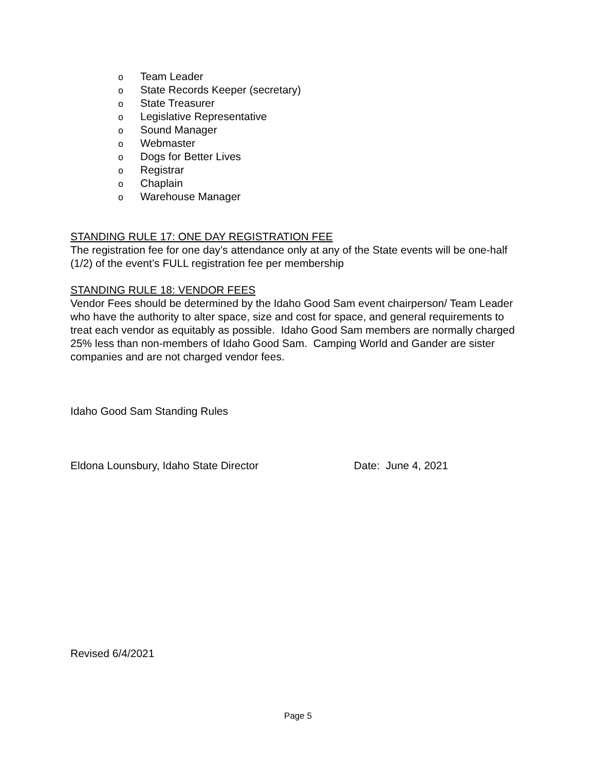o Team Leader
o State Records Keeper (secretary)
o State Treasurer
o Legislative Representative
o Sound Manager
o Webmaster
o Dogs for Better Lives
o Registrar
o Chaplain
o Warehouse Manager
STANDING RULE 17: ONE DAY REGISTRATION FEE
The registration fee for one day’s attendance only at any of the State events will be one-half (1/2) of the event’s FULL registration fee per membership
STANDING RULE 18: VENDOR FEES
Vendor Fees should be determined by the Idaho Good Sam event chairperson/ Team Leader who have the authority to alter space, size and cost for space, and general requirements to treat each vendor as equitably as possible. Idaho Good Sam members are normally charged 25% less than non-members of Idaho Good Sam. Camping World and Gander are sister companies and are not charged vendor fees.
Idaho Good Sam Standing Rules
Eldona Lounsbury, Idaho State Director Date: June 4, 2021
Revised 6/4/2021
Page 5